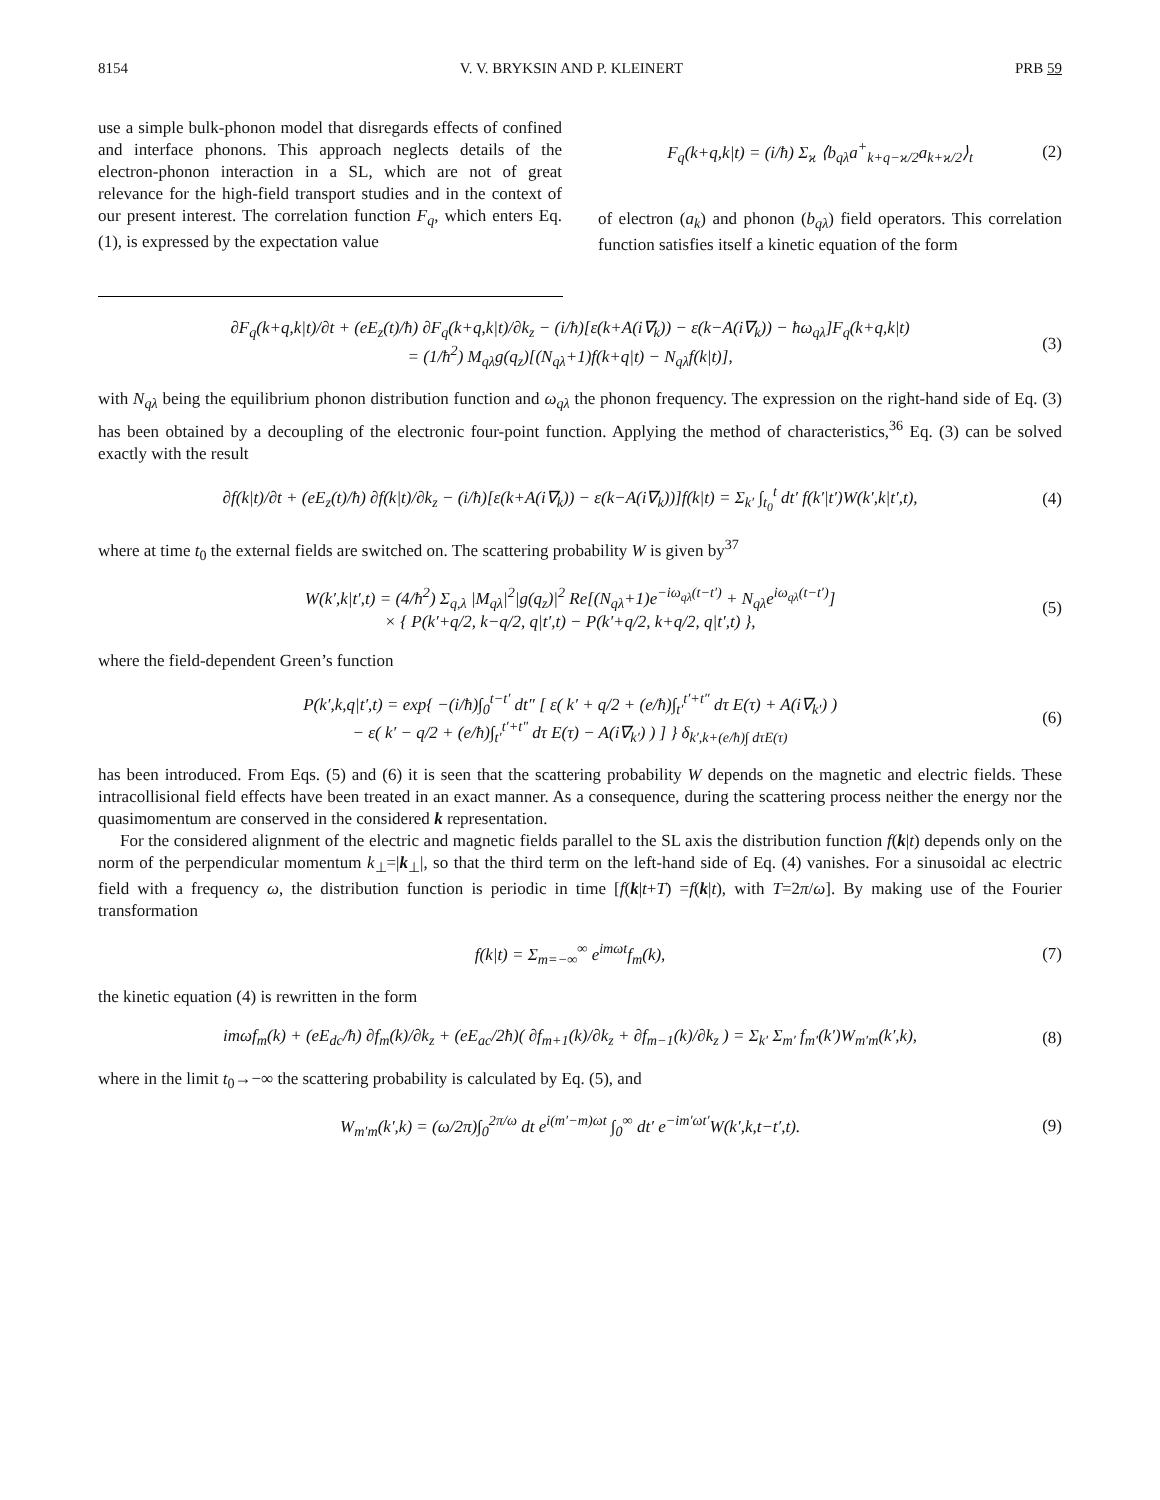8154 V. V. BRYKSIN AND P. KLEINERT PRB 59
use a simple bulk-phonon model that disregards effects of confined and interface phonons. This approach neglects details of the electron-phonon interaction in a SL, which are not of great relevance for the high-field transport studies and in the context of our present interest. The correlation function F<sub>q</sub>, which enters Eq. (1), is expressed by the expectation value
F<sub>q</sub>(k+q,k|t) = (i/ħ) Σ<sub>ϰ</sub> ⟨b<sub>qλ</sub>a<sup>+</sup><sub>k+q−ϰ/2</sub>a<sub>k+ϰ/2</sub>⟩<sub>t</sub> (2)
of electron (a<sub>k</sub>) and phonon (b<sub>qλ</sub>) field operators. This correlation function satisfies itself a kinetic equation of the form
∂F<sub>q</sub>(k+q,k|t)/∂t + (eE<sub>z</sub>(t)/ħ) ∂F<sub>q</sub>(k+q,k|t)/∂k<sub>z</sub> − (i/ħ)[ε(k+A(i∇<sub>k</sub>)) − ε(k−A(i∇<sub>k</sub>)) − ħω<sub>qλ</sub>]F<sub>q</sub>(k+q,k|t)
= (1/ħ<sup>2</sup>) M<sub>qλ</sub>g(q<sub>z</sub>)[(N<sub>qλ</sub>+1)f(k+q|t) − N<sub>qλ</sub>f(k|t)], (3)
with N<sub>qλ</sub> being the equilibrium phonon distribution function and ω<sub>qλ</sub> the phonon frequency. The expression on the right-hand side of Eq. (3) has been obtained by a decoupling of the electronic four-point function. Applying the method of characteristics,<sup>36</sup> Eq. (3) can be solved exactly with the result
∂f(k|t)/∂t + (eE<sub>z</sub>(t)/ħ) ∂f(k|t)/∂k<sub>z</sub> − (i/ħ)[ε(k+A(i∇<sub>k</sub>)) − ε(k−A(i∇<sub>k</sub>))]f(k|t) = Σ<sub>k′</sub> ∫<sub>t<sub>0</sub></sub><sup>t</sup> dt′ f(k′|t′)W(k′,k|t′,t), (4)
where at time t<sub>0</sub> the external fields are switched on. The scattering probability W is given by<sup>37</sup>
W(k′,k|t′,t) = (4/ħ<sup>2</sup>) Σ<sub>q,λ</sub> |M<sub>qλ</sub>|<sup>2</sup>|g(q<sub>z</sub>)|<sup>2</sup> Re[(N<sub>qλ</sub>+1)e<sup>−iω<sub>qλ</sub>(t−t′)</sup> + N<sub>qλ</sub>e<sup>iω<sub>qλ</sub>(t−t′)</sup>]
× { P(k′+q/2, k−q/2, q|t′,t) − P(k′+q/2, k+q/2, q|t′,t) }, (5)
where the field-dependent Green’s function
P(k′,k,q|t′,t) = exp{ −(i/ħ)∫<sub>0</sub><sup>t−t′</sup> dt″ [ ε( k′ + q/2 + (e/ħ)∫<sub>t′</sub><sup>t′+t″</sup> dτ E(τ) + A(i∇<sub>k′</sub>) )
− ε( k′ − q/2 + (e/ħ)∫<sub>t′</sub><sup>t′+t″</sup> dτ E(τ) − A(i∇<sub>k′</sub>) ) ] } δ<sub>k′,k+(e/ħ)∫ dτE(τ)</sub> (6)
has been introduced. From Eqs. (5) and (6) it is seen that the scattering probability W depends on the magnetic and electric fields. These intracollisional field effects have been treated in an exact manner. As a consequence, during the scattering process neither the energy nor the quasimomentum are conserved in the considered k representation.
For the considered alignment of the electric and magnetic fields parallel to the SL axis the distribution function f(k|t) depends only on the norm of the perpendicular momentum k<sub>⊥</sub>=|k<sub>⊥</sub>|, so that the third term on the left-hand side of Eq. (4) vanishes. For a sinusoidal ac electric field with a frequency ω, the distribution function is periodic in time [f(k|t+T) =f(k|t), with T=2π/ω]. By making use of the Fourier transformation
f(k|t) = Σ<sub>m=−∞</sub><sup>∞</sup> e<sup>imωt</sup>f<sub>m</sub>(k), (7)
the kinetic equation (4) is rewritten in the form
imωf<sub>m</sub>(k) + (eE<sub>dc</sub>/ħ) ∂f<sub>m</sub>(k)/∂k<sub>z</sub> + (eE<sub>ac</sub>/2ħ)( ∂f<sub>m+1</sub>(k)/∂k<sub>z</sub> + ∂f<sub>m−1</sub>(k)/∂k<sub>z</sub> ) = Σ<sub>k′</sub> Σ<sub>m′</sub> f<sub>m′</sub>(k′)W<sub>m′m</sub>(k′,k), (8)
where in the limit t<sub>0</sub>→−∞ the scattering probability is calculated by Eq. (5), and
W<sub>m′m</sub>(k′,k) = (ω/2π)∫<sub>0</sub><sup>2π/ω</sup> dt e<sup>i(m′−m)ωt</sup> ∫<sub>0</sub><sup>∞</sup> dt′ e<sup>−im′ωt′</sup>W(k′,k,t−t′,t). (9)